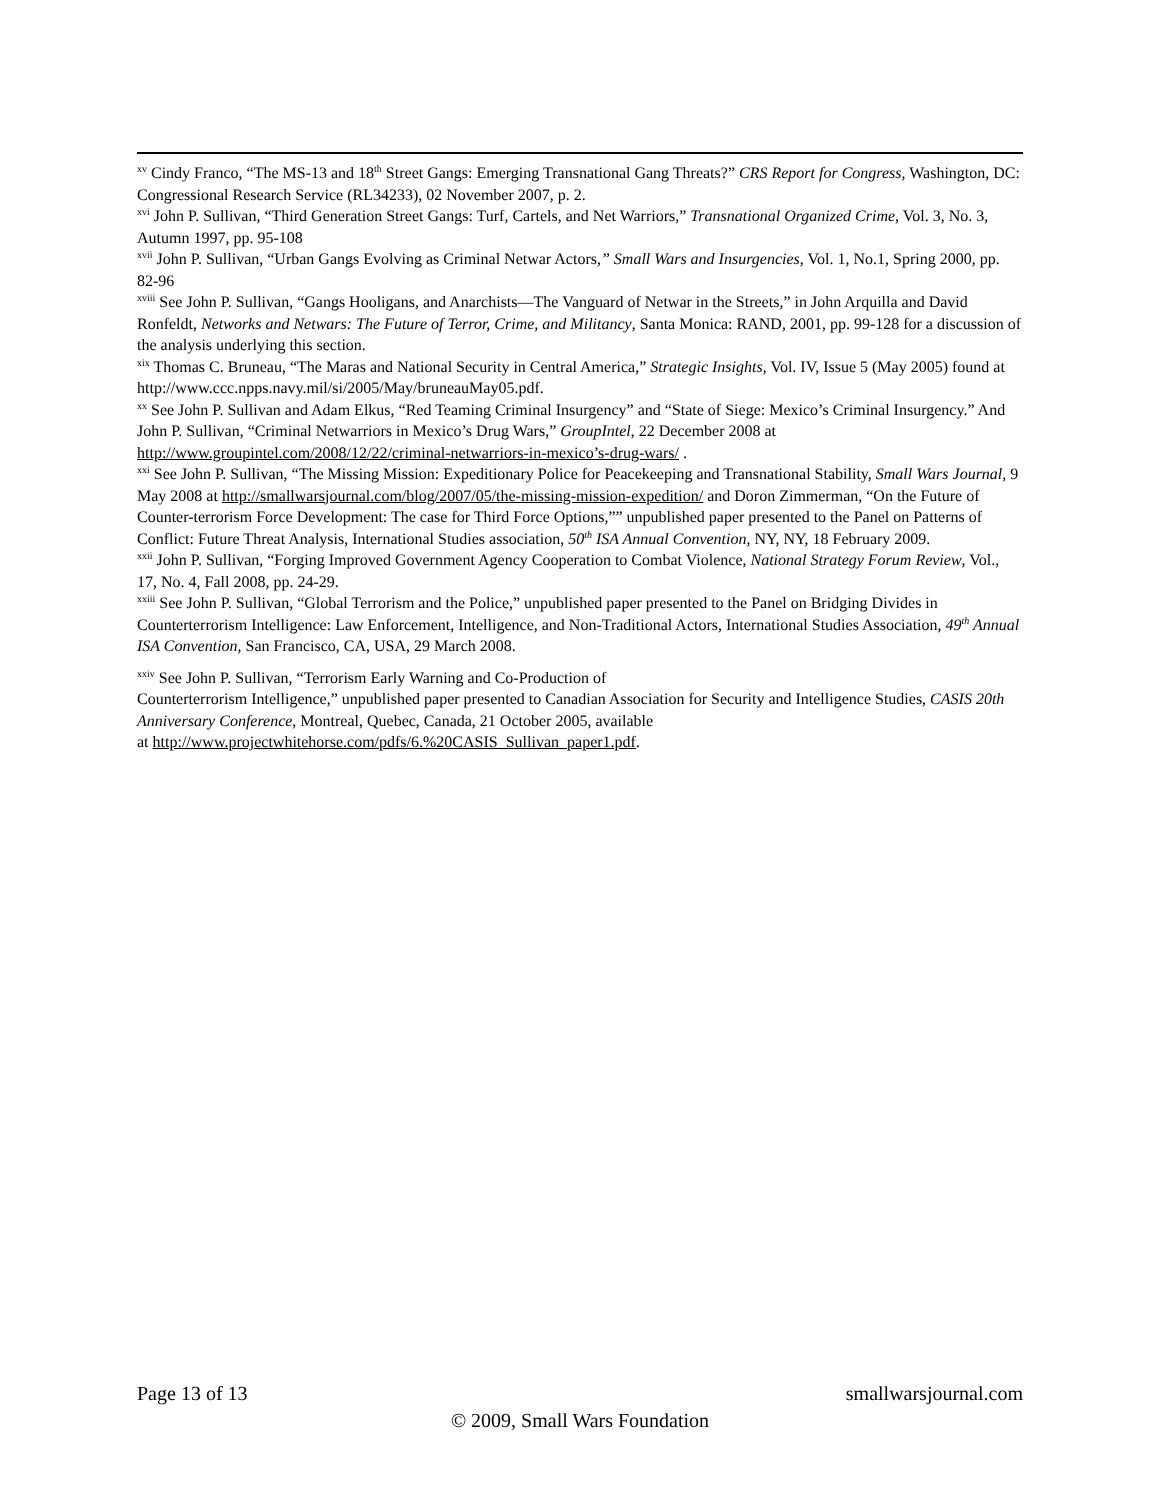<sup>xv</sup> Cindy Franco, “The MS-13 and 18<sup>th</sup> Street Gangs: Emerging Transnational Gang Threats?” CRS Report for Congress, Washington, DC: Congressional Research Service (RL34233), 02 November 2007, p. 2.
<sup>xvi</sup> John P. Sullivan, “Third Generation Street Gangs: Turf, Cartels, and Net Warriors,” Transnational Organized Crime, Vol. 3, No. 3, Autumn 1997, pp. 95-108
<sup>xvii</sup> John P. Sullivan, “Urban Gangs Evolving as Criminal Netwar Actors,” Small Wars and Insurgencies, Vol. 1, No.1, Spring 2000, pp. 82-96
<sup>xviii</sup> See John P. Sullivan, “Gangs Hooligans, and Anarchists—The Vanguard of Netwar in the Streets,” in John Arquilla and David Ronfeldt, Networks and Netwars: The Future of Terror, Crime, and Militancy, Santa Monica: RAND, 2001, pp. 99-128 for a discussion of the analysis underlying this section.
<sup>xix</sup> Thomas C. Bruneau, “The Maras and National Security in Central America,” Strategic Insights, Vol. IV, Issue 5 (May 2005) found at http://www.ccc.npps.navy.mil/si/2005/May/bruneauMay05.pdf.
<sup>xx</sup> See John P. Sullivan and Adam Elkus, “Red Teaming Criminal Insurgency” and “State of Siege: Mexico’s Criminal Insurgency.” And John P. Sullivan, “Criminal Netwarriors in Mexico’s Drug Wars,” GroupIntel, 22 December 2008 at http://www.groupintel.com/2008/12/22/criminal-netwarriors-in-mexico’s-drug-wars/ .
<sup>xxi</sup> See John P. Sullivan, “The Missing Mission: Expeditionary Police for Peacekeeping and Transnational Stability, Small Wars Journal, 9 May 2008 at http://smallwarsjournal.com/blog/2007/05/the-missing-mission-expedition/ and Doron Zimmerman, “On the Future of Counter-terrorism Force Development: The case for Third Force Options,”” unpublished paper presented to the Panel on Patterns of Conflict: Future Threat Analysis, International Studies association, 50<sup>th</sup> ISA Annual Convention, NY, NY, 18 February 2009.
<sup>xxii</sup> John P. Sullivan, “Forging Improved Government Agency Cooperation to Combat Violence, National Strategy Forum Review, Vol., 17, No. 4, Fall 2008, pp. 24-29.
<sup>xxiii</sup> See John P. Sullivan, “Global Terrorism and the Police,” unpublished paper presented to the Panel on Bridging Divides in Counterterrorism Intelligence: Law Enforcement, Intelligence, and Non-Traditional Actors, International Studies Association, 49<sup>th</sup> Annual ISA Convention, San Francisco, CA, USA, 29 March 2008.
<sup>xxiv</sup> See John P. Sullivan, “Terrorism Early Warning and Co-Production of
Counterterrorism Intelligence,” unpublished paper presented to Canadian Association for Security and Intelligence Studies, CASIS 20th Anniversary Conference, Montreal, Quebec, Canada, 21 October 2005, available
at http://www.projectwhitehorse.com/pdfs/6.%20CASIS_Sullivan_paper1.pdf.
Page 13 of 13 smallwarsjournal.com
© 2009, Small Wars Foundation